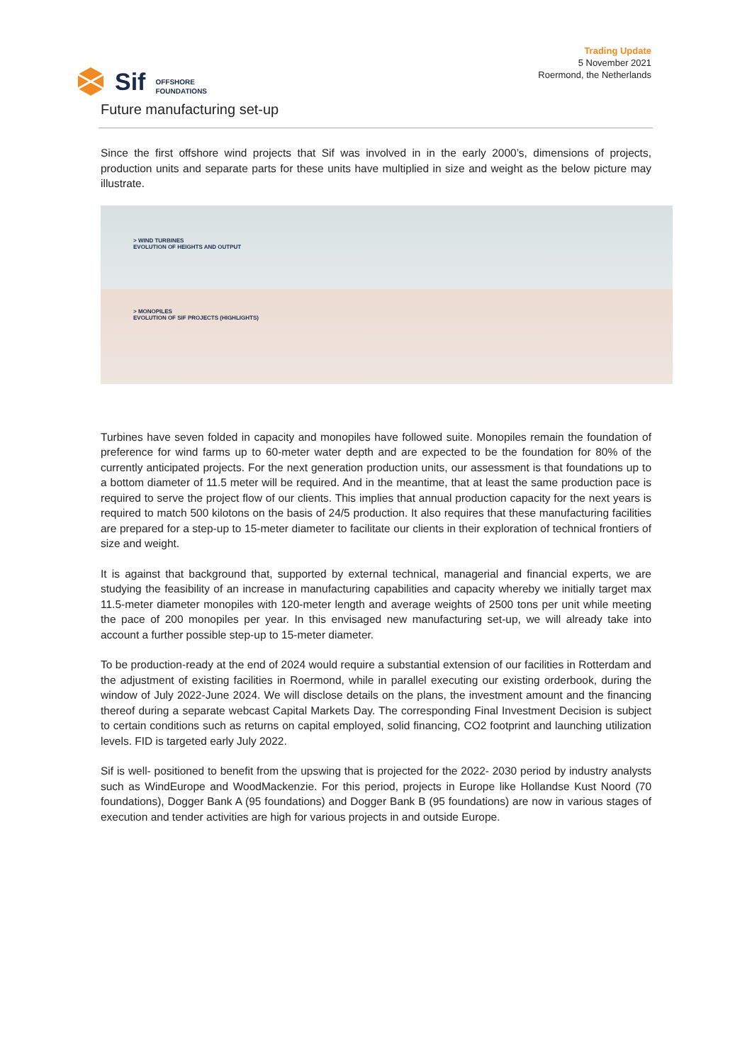Sif
OFFSHORE
FOUNDATIONS
Trading Update
5 November 2021
Roermond, the Netherlands
Future manufacturing set-up
Since the first offshore wind projects that Sif was involved in in the early 2000’s, dimensions of projects, production units and separate parts for these units have multiplied in size and weight as the below picture may illustrate.
> WIND TURBINES
EVOLUTION OF HEIGHTS AND OUTPUT
> MONOPILES
EVOLUTION OF SIF PROJECTS (HIGHLIGHTS)
Turbines have seven folded in capacity and monopiles have followed suite. Monopiles remain the foundation of preference for wind farms up to 60-meter water depth and are expected to be the foundation for 80% of the currently anticipated projects. For the next generation production units, our assessment is that foundations up to a bottom diameter of 11.5 meter will be required. And in the meantime, that at least the same production pace is required to serve the project flow of our clients. This implies that annual production capacity for the next years is required to match 500 kilotons on the basis of 24/5 production. It also requires that these manufacturing facilities are prepared for a step-up to 15-meter diameter to facilitate our clients in their exploration of technical frontiers of size and weight.
It is against that background that, supported by external technical, managerial and financial experts, we are studying the feasibility of an increase in manufacturing capabilities and capacity whereby we initially target max 11.5-meter diameter monopiles with 120-meter length and average weights of 2500 tons per unit while meeting the pace of 200 monopiles per year. In this envisaged new manufacturing set-up, we will already take into account a further possible step-up to 15-meter diameter.
To be production-ready at the end of 2024 would require a substantial extension of our facilities in Rotterdam and the adjustment of existing facilities in Roermond, while in parallel executing our existing orderbook, during the window of July 2022-June 2024. We will disclose details on the plans, the investment amount and the financing thereof during a separate webcast Capital Markets Day. The corresponding Final Investment Decision is subject to certain conditions such as returns on capital employed, solid financing, CO2 footprint and launching utilization levels. FID is targeted early July 2022.
Sif is well- positioned to benefit from the upswing that is projected for the 2022- 2030 period by industry analysts such as WindEurope and WoodMackenzie. For this period, projects in Europe like Hollandse Kust Noord (70 foundations), Dogger Bank A (95 foundations) and Dogger Bank B (95 foundations) are now in various stages of execution and tender activities are high for various projects in and outside Europe.